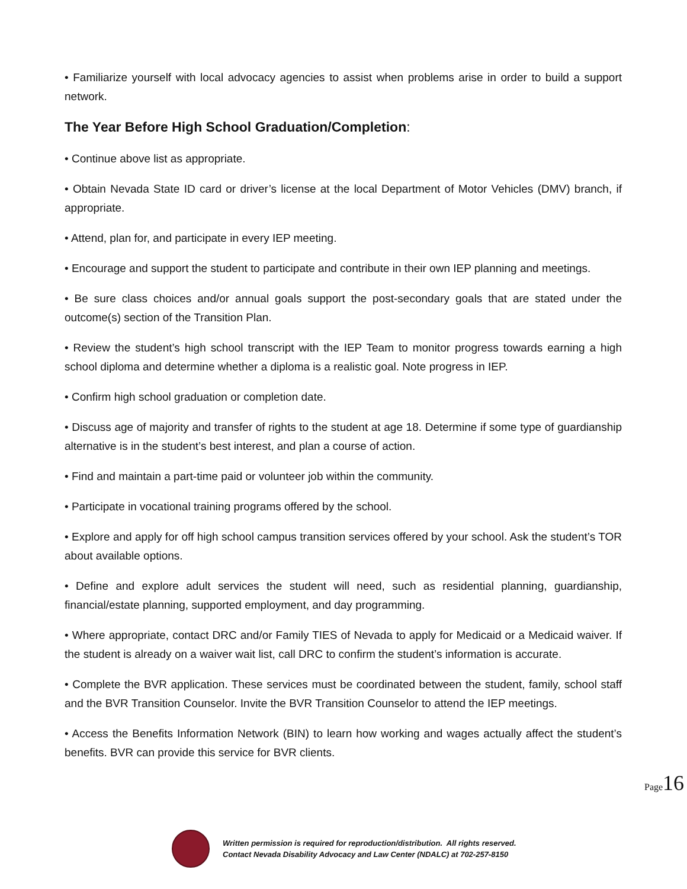• Familiarize yourself with local advocacy agencies to assist when problems arise in order to build a support network.
The Year Before High School Graduation/Completion:
• Continue above list as appropriate.
• Obtain Nevada State ID card or driver’s license at the local Department of Motor Vehicles (DMV) branch, if appropriate.
• Attend, plan for, and participate in every IEP meeting.
• Encourage and support the student to participate and contribute in their own IEP planning and meetings.
• Be sure class choices and/or annual goals support the post-secondary goals that are stated under the outcome(s) section of the Transition Plan.
• Review the student’s high school transcript with the IEP Team to monitor progress towards earning a high school diploma and determine whether a diploma is a realistic goal. Note progress in IEP.
• Confirm high school graduation or completion date.
• Discuss age of majority and transfer of rights to the student at age 18. Determine if some type of guardianship alternative is in the student’s best interest, and plan a course of action.
• Find and maintain a part-time paid or volunteer job within the community.
• Participate in vocational training programs offered by the school.
• Explore and apply for off high school campus transition services offered by your school. Ask the student’s TOR about available options.
• Define and explore adult services the student will need, such as residential planning, guardianship, financial/estate planning, supported employment, and day programming.
• Where appropriate, contact DRC and/or Family TIES of Nevada to apply for Medicaid or a Medicaid waiver. If the student is already on a waiver wait list, call DRC to confirm the student’s information is accurate.
• Complete the BVR application. These services must be coordinated between the student, family, school staff and the BVR Transition Counselor. Invite the BVR Transition Counselor to attend the IEP meetings.
• Access the Benefits Information Network (BIN) to learn how working and wages actually affect the student’s benefits. BVR can provide this service for BVR clients.
Page 16
Written permission is required for reproduction/distribution. All rights reserved.
Contact Nevada Disability Advocacy and Law Center (NDALC) at 702-257-8150